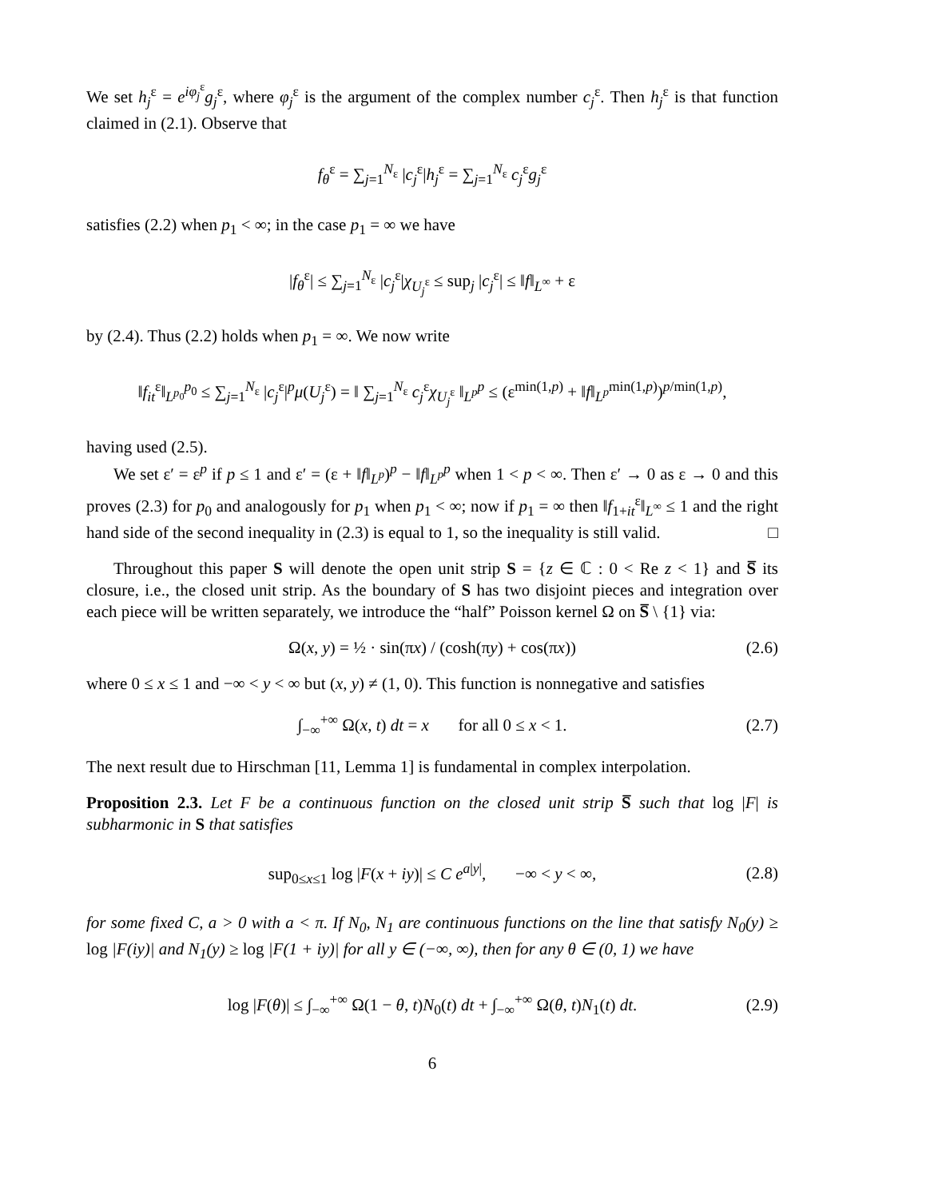We set h<sub>j</sub><sup>ε</sup> = e<sup>iφ<sub>j</sub><sup>ε</sup></sup>g<sub>j</sub><sup>ε</sup>, where φ<sub>j</sub><sup>ε</sup> is the argument of the complex number c<sub>j</sub><sup>ε</sup>. Then h<sub>j</sub><sup>ε</sup> is that function claimed in (2.1). Observe that
f<sub>θ</sub><sup>ε</sup> = ∑<sub>j=1</sub><sup>N<sub>ε</sub></sup> |c<sub>j</sub><sup>ε</sup>|h<sub>j</sub><sup>ε</sup> = ∑<sub>j=1</sub><sup>N<sub>ε</sub></sup> c<sub>j</sub><sup>ε</sup>g<sub>j</sub><sup>ε</sup>
satisfies (2.2) when p<sub>1</sub> < ∞; in the case p<sub>1</sub> = ∞ we have
|f<sub>θ</sub><sup>ε</sup>| ≤ ∑<sub>j=1</sub><sup>N<sub>ε</sub></sup> |c<sub>j</sub><sup>ε</sup>|χ<sub>U<sub>j</sub><sup>ε</sup></sub> ≤ sup<sub>j</sub> |c<sub>j</sub><sup>ε</sup>| ≤ ‖f‖<sub>L<sup>∞</sup></sub> + ε
by (2.4). Thus (2.2) holds when p<sub>1</sub> = ∞. We now write
‖f<sub>it</sub><sup>ε</sup>‖<sub>L<sup>p<sub>0</sub></sup></sub><sup>p<sub>0</sub></sup> ≤ ∑<sub>j=1</sub><sup>N<sub>ε</sub></sup> |c<sub>j</sub><sup>ε</sup>|<sup>p</sup>μ(U<sub>j</sub><sup>ε</sup>) = ‖ ∑<sub>j=1</sub><sup>N<sub>ε</sub></sup> c<sub>j</sub><sup>ε</sup>χ<sub>U<sub>j</sub><sup>ε</sup></sub> ‖<sub>L<sup>p</sup></sub><sup>p</sup> ≤ (ε<sup>min(1,p)</sup> + ‖f‖<sub>L<sup>p</sup></sub><sup>min(1,p)</sup>)<sup>p/min(1,p)</sup>,
having used (2.5).
We set ε′ = ε<sup>p</sup> if p ≤ 1 and ε′ = (ε + ‖f‖<sub>L<sup>p</sup></sub>)<sup>p</sup> − ‖f‖<sub>L<sup>p</sup></sub><sup>p</sup> when 1 < p < ∞. Then ε′ → 0 as ε → 0 and this proves (2.3) for p<sub>0</sub> and analogously for p<sub>1</sub> when p<sub>1</sub> < ∞; now if p<sub>1</sub> = ∞ then ‖f<sub>1+it</sub><sup>ε</sup>‖<sub>L<sup>∞</sup></sub> ≤ 1 and the right hand side of the second inequality in (2.3) is equal to 1, so the inequality is still valid. □
Throughout this paper S will denote the open unit strip S = {z ∈ ℂ : 0 < Re z < 1} and S̅ its closure, i.e., the closed unit strip. As the boundary of S has two disjoint pieces and integration over each piece will be written separately, we introduce the “half” Poisson kernel Ω on S̅ \ {1} via:
Ω(x, y) = ½ · sin(πx) / (cosh(πy) + cos(πx)) (2.6)
where 0 ≤ x ≤ 1 and −∞ < y < ∞ but (x, y) ≠ (1, 0). This function is nonnegative and satisfies
∫<sub>−∞</sub><sup>+∞</sup> Ω(x, t) dt = x for all 0 ≤ x < 1. (2.7)
The next result due to Hirschman [11, Lemma 1] is fundamental in complex interpolation.
Proposition 2.3. Let F be a continuous function on the closed unit strip S̅ such that log |F| is subharmonic in S that satisfies
sup<sub>0≤x≤1</sub> log |F(x + iy)| ≤ C e<sup>a|y|</sup>, −∞ < y < ∞, (2.8)
for some fixed C, a > 0 with a < π. If N<sub>0</sub>, N<sub>1</sub> are continuous functions on the line that satisfy N<sub>0</sub>(y) ≥ log |F(iy)| and N<sub>1</sub>(y) ≥ log |F(1 + iy)| for all y ∈ (−∞, ∞), then for any θ ∈ (0, 1) we have
log |F(θ)| ≤ ∫<sub>−∞</sub><sup>+∞</sup> Ω(1 − θ, t)N<sub>0</sub>(t) dt + ∫<sub>−∞</sub><sup>+∞</sup> Ω(θ, t)N<sub>1</sub>(t) dt. (2.9)
6